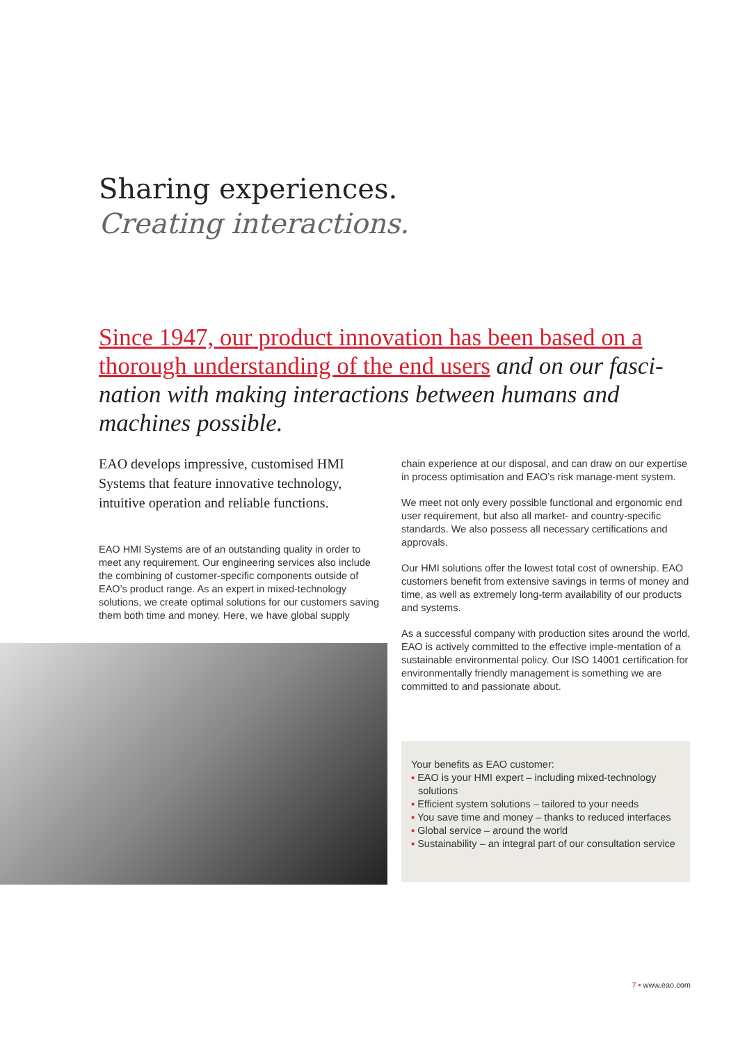Sharing experiences.
Creating interactions.
Since 1947, our product innovation has been based on a thorough understanding of the end users and on our fasci-nation with making interactions between humans and machines possible.
EAO develops impressive, customised HMI Systems that feature innovative technology, intuitive operation and reliable functions.
EAO HMI Systems are of an outstanding quality in order to meet any requirement. Our engineering services also include the combining of customer-specific components outside of EAO’s product range. As an expert in mixed-technology solutions, we create optimal solutions for our customers saving them both time and money. Here, we have global supply
chain experience at our disposal, and can draw on our expertise in process optimisation and EAO’s risk manage-ment system.
We meet not only every possible functional and ergonomic end user requirement, but also all market- and country-specific standards. We also possess all necessary certifications and approvals.
Our HMI solutions offer the lowest total cost of ownership. EAO customers benefit from extensive savings in terms of money and time, as well as extremely long-term availability of our products and systems.
As a successful company with production sites around the world, EAO is actively committed to the effective imple-mentation of a sustainable environmental policy. Our ISO 14001 certification for environmentally friendly management is something we are committed to and passionate about.
Your benefits as EAO customer:
▪ EAO is your HMI expert – including mixed-technology solutions
▪ Efficient system solutions – tailored to your needs
▪ You save time and money – thanks to reduced interfaces
▪ Global service – around the world
▪ Sustainability – an integral part of our consultation service
7 ▪ www.eao.com